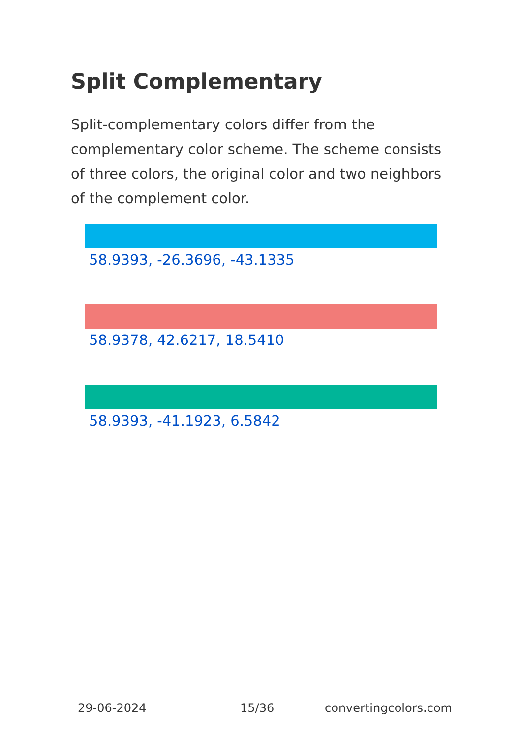Split Complementary
Split-complementary colors differ from the complementary color scheme. The scheme consists of three colors, the original color and two neighbors of the complement color.
58.9393, -26.3696, -43.1335
58.9378, 42.6217, 18.5410
58.9393, -41.1923, 6.5842
29-06-2024 15/36 convertingcolors.com